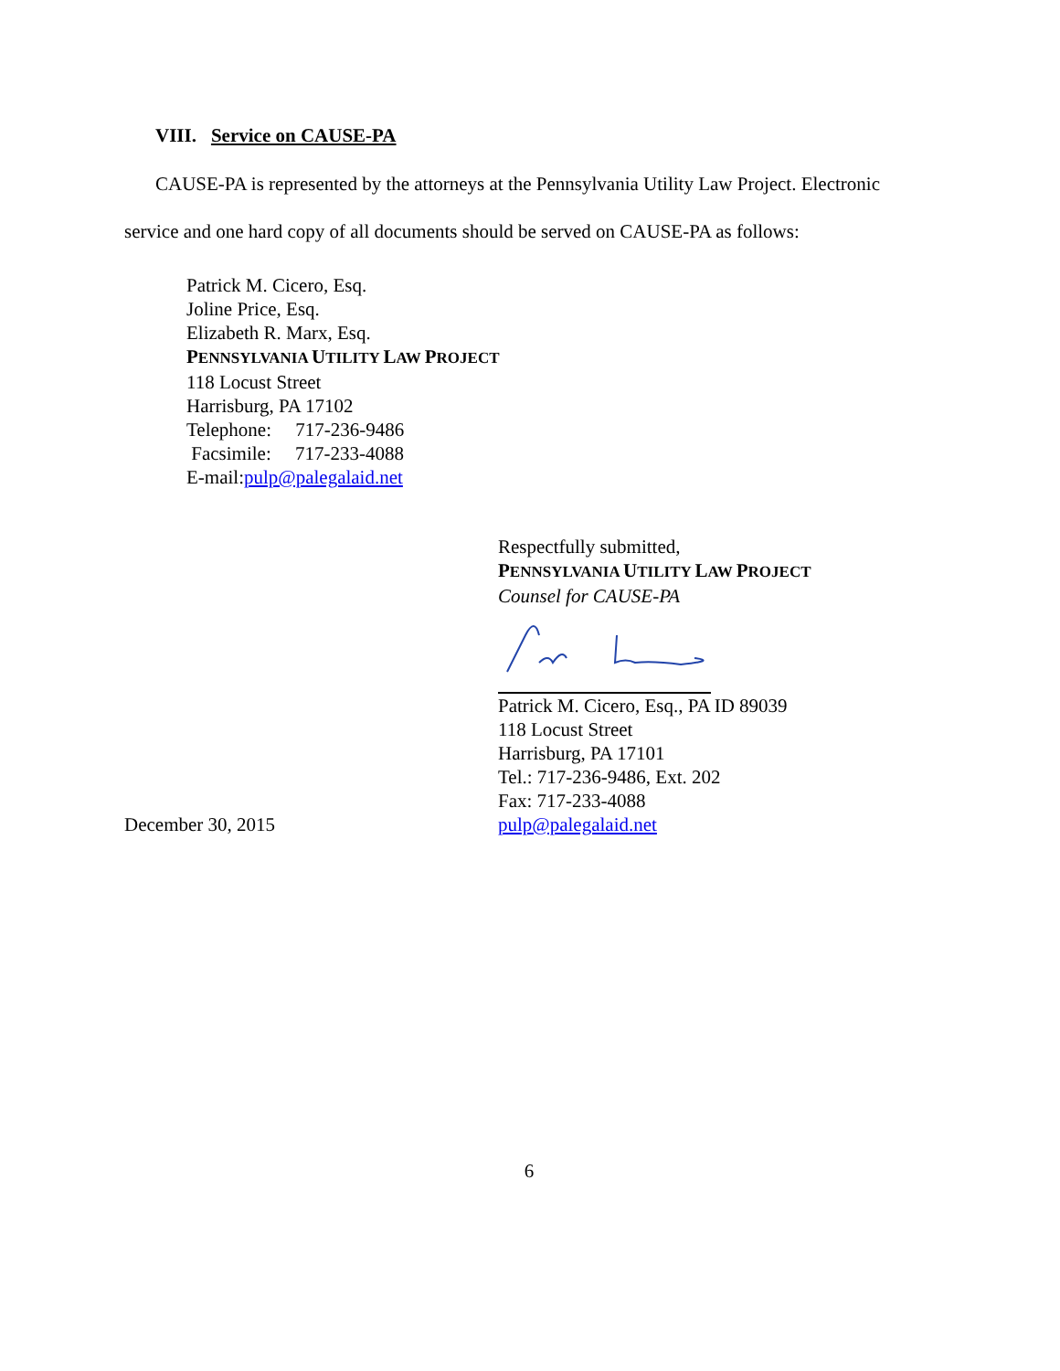VIII. Service on CAUSE-PA
CAUSE-PA is represented by the attorneys at the Pennsylvania Utility Law Project. Electronic service and one hard copy of all documents should be served on CAUSE-PA as follows:
Patrick M. Cicero, Esq.
Joline Price, Esq.
Elizabeth R. Marx, Esq.
PENNSYLVANIA UTILITY LAW PROJECT
118 Locust Street
Harrisburg, PA 17102
Telephone: 717-236-9486
Facsimile: 717-233-4088
E-mail:pulp@palegalaid.net
Respectfully submitted,
PENNSYLVANIA UTILITY LAW PROJECT
Counsel for CAUSE-PA
Patrick M. Cicero, Esq., PA ID 89039
118 Locust Street
Harrisburg, PA 17101
Tel.: 717-236-9486, Ext. 202
Fax: 717-233-4088
December 30, 2015 pulp@palegalaid.net
6